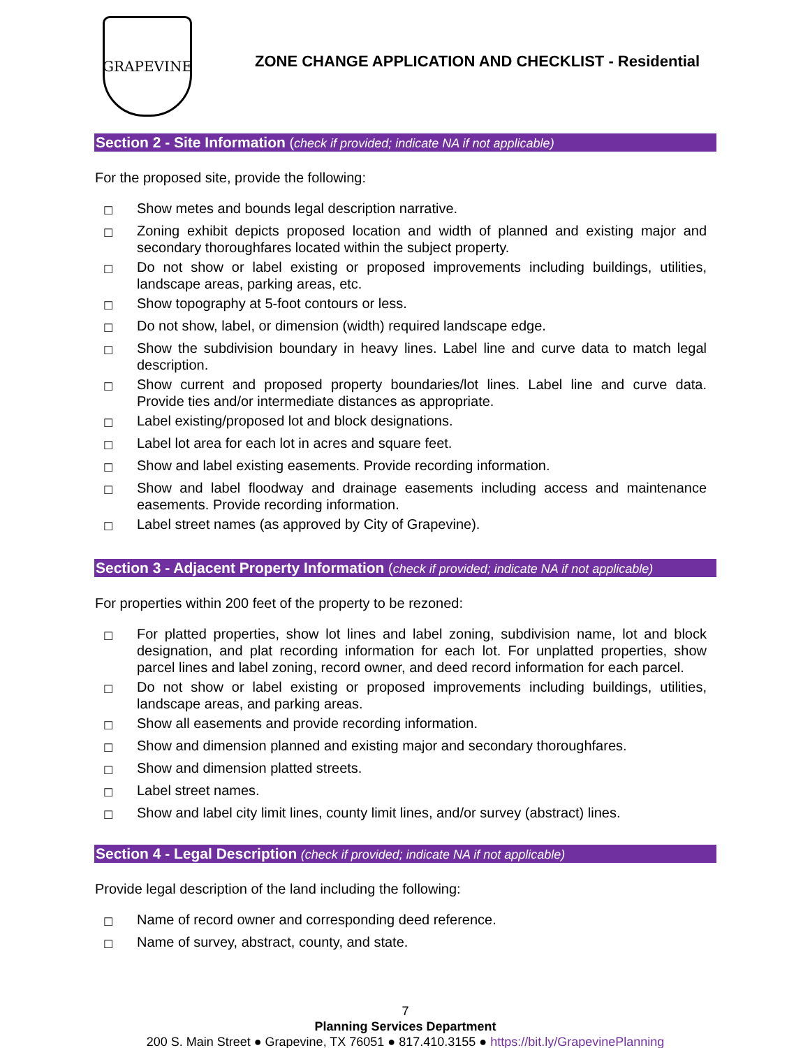GRAPEVINE
ZONE CHANGE APPLICATION AND CHECKLIST - Residential
Section 2 - Site Information (check if provided; indicate NA if not applicable)
For the proposed site, provide the following:
☐ Show metes and bounds legal description narrative.
☐ Zoning exhibit depicts proposed location and width of planned and existing major and secondary thoroughfares located within the subject property.
☐ Do not show or label existing or proposed improvements including buildings, utilities, landscape areas, parking areas, etc.
☐ Show topography at 5-foot contours or less.
☐ Do not show, label, or dimension (width) required landscape edge.
☐ Show the subdivision boundary in heavy lines. Label line and curve data to match legal description.
☐ Show current and proposed property boundaries/lot lines. Label line and curve data. Provide ties and/or intermediate distances as appropriate.
☐ Label existing/proposed lot and block designations.
☐ Label lot area for each lot in acres and square feet.
☐ Show and label existing easements. Provide recording information.
☐ Show and label floodway and drainage easements including access and maintenance easements. Provide recording information.
☐ Label street names (as approved by City of Grapevine).
Section 3 - Adjacent Property Information (check if provided; indicate NA if not applicable)
For properties within 200 feet of the property to be rezoned:
☐ For platted properties, show lot lines and label zoning, subdivision name, lot and block designation, and plat recording information for each lot. For unplatted properties, show parcel lines and label zoning, record owner, and deed record information for each parcel.
☐ Do not show or label existing or proposed improvements including buildings, utilities, landscape areas, and parking areas.
☐ Show all easements and provide recording information.
☐ Show and dimension planned and existing major and secondary thoroughfares.
☐ Show and dimension platted streets.
☐ Label street names.
☐ Show and label city limit lines, county limit lines, and/or survey (abstract) lines.
Section 4 - Legal Description (check if provided; indicate NA if not applicable)
Provide legal description of the land including the following:
☐ Name of record owner and corresponding deed reference.
☐ Name of survey, abstract, county, and state.
7
Planning Services Department
200 S. Main Street ● Grapevine, TX 76051 ● 817.410.3155 ● https://bit.ly/GrapevinePlanning